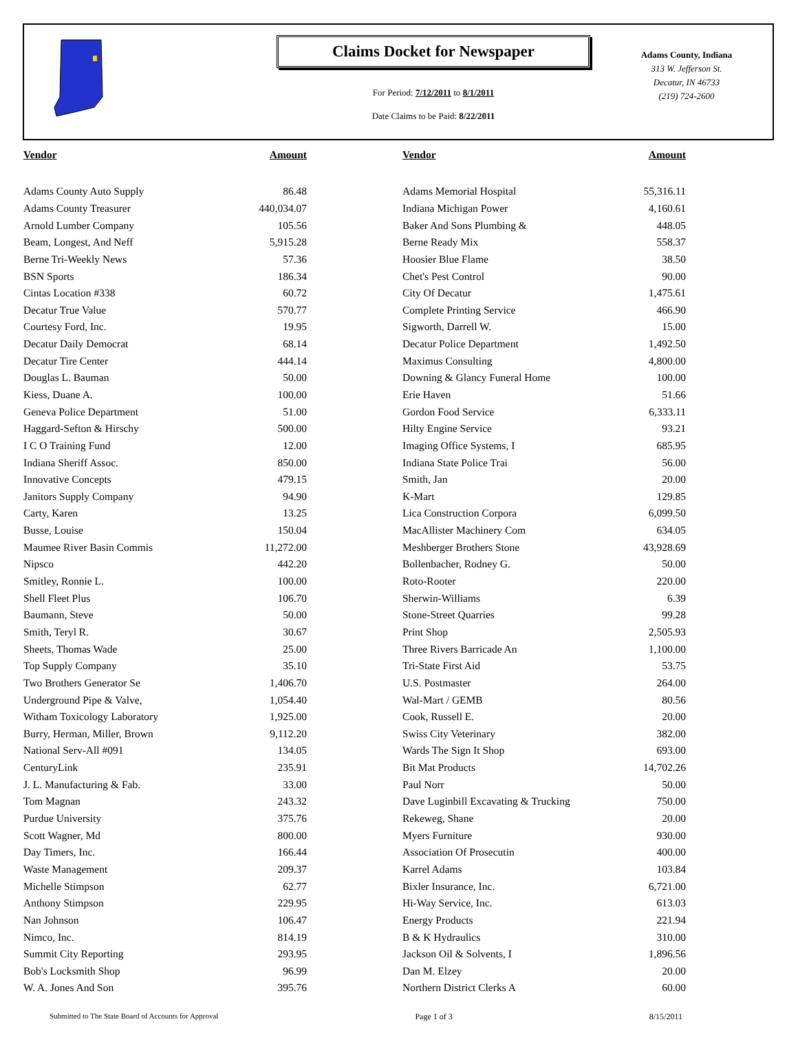Claims Docket for Newspaper
For Period: 7/12/2011 to 8/1/2011
Date Claims to be Paid: 8/22/2011
Adams County, Indiana
313 W. Jefferson St.
Decatur, IN 46733
(219) 724-2600
| Vendor | Amount | | Vendor | Amount |
| --- | --- | --- | --- | --- |
| Adams County Auto Supply | 86.48 | | Adams Memorial Hospital | 55,316.11 |
| Adams County Treasurer | 440,034.07 | | Indiana Michigan Power | 4,160.61 |
| Arnold Lumber Company | 105.56 | | Baker And Sons Plumbing & | 448.05 |
| Beam, Longest, And Neff | 5,915.28 | | Berne Ready Mix | 558.37 |
| Berne Tri-Weekly News | 57.36 | | Hoosier Blue Flame | 38.50 |
| BSN Sports | 186.34 | | Chet's Pest Control | 90.00 |
| Cintas Location #338 | 60.72 | | City Of Decatur | 1,475.61 |
| Decatur True Value | 570.77 | | Complete Printing Service | 466.90 |
| Courtesy Ford, Inc. | 19.95 | | Sigworth, Darrell W. | 15.00 |
| Decatur Daily Democrat | 68.14 | | Decatur Police Department | 1,492.50 |
| Decatur Tire Center | 444.14 | | Maximus Consulting | 4,800.00 |
| Douglas L. Bauman | 50.00 | | Downing & Glancy Funeral Home | 100.00 |
| Kiess, Duane A. | 100.00 | | Erie Haven | 51.66 |
| Geneva Police Department | 51.00 | | Gordon Food Service | 6,333.11 |
| Haggard-Sefton & Hirschy | 500.00 | | Hilty Engine Service | 93.21 |
| I C O Training Fund | 12.00 | | Imaging Office Systems, I | 685.95 |
| Indiana Sheriff Assoc. | 850.00 | | Indiana State Police Trai | 56.00 |
| Innovative Concepts | 479.15 | | Smith, Jan | 20.00 |
| Janitors Supply Company | 94.90 | | K-Mart | 129.85 |
| Carty, Karen | 13.25 | | Lica Construction Corpora | 6,099.50 |
| Busse, Louise | 150.04 | | MacAllister Machinery Com | 634.05 |
| Maumee River Basin Commis | 11,272.00 | | Meshberger Brothers Stone | 43,928.69 |
| Nipsco | 442.20 | | Bollenbacher, Rodney G. | 50.00 |
| Smitley, Ronnie L. | 100.00 | | Roto-Rooter | 220.00 |
| Shell Fleet Plus | 106.70 | | Sherwin-Williams | 6.39 |
| Baumann, Steve | 50.00 | | Stone-Street Quarries | 99.28 |
| Smith, Teryl R. | 30.67 | | Print Shop | 2,505.93 |
| Sheets, Thomas Wade | 25.00 | | Three Rivers Barricade An | 1,100.00 |
| Top Supply Company | 35.10 | | Tri-State First Aid | 53.75 |
| Two Brothers Generator Se | 1,406.70 | | U.S. Postmaster | 264.00 |
| Underground Pipe & Valve, | 1,054.40 | | Wal-Mart / GEMB | 80.56 |
| Witham Toxicology Laboratory | 1,925.00 | | Cook, Russell E. | 20.00 |
| Burry, Herman, Miller, Brown | 9,112.20 | | Swiss City Veterinary | 382.00 |
| National Serv-All #091 | 134.05 | | Wards The Sign It Shop | 693.00 |
| CenturyLink | 235.91 | | Bit Mat Products | 14,702.26 |
| J. L. Manufacturing & Fab. | 33.00 | | Paul Norr | 50.00 |
| Tom Magnan | 243.32 | | Dave Luginbill Excavating & Trucking | 750.00 |
| Purdue University | 375.76 | | Rekeweg, Shane | 20.00 |
| Scott Wagner, Md | 800.00 | | Myers Furniture | 930.00 |
| Day Timers, Inc. | 166.44 | | Association Of Prosecutin | 400.00 |
| Waste Management | 209.37 | | Karrel Adams | 103.84 |
| Michelle Stimpson | 62.77 | | Bixler Insurance, Inc. | 6,721.00 |
| Anthony Stimpson | 229.95 | | Hi-Way Service, Inc. | 613.03 |
| Nan Johnson | 106.47 | | Energy Products | 221.94 |
| Nimco, Inc. | 814.19 | | B & K Hydraulics | 310.00 |
| Summit City Reporting | 293.95 | | Jackson Oil & Solvents, I | 1,896.56 |
| Bob's Locksmith Shop | 96.99 | | Dan M. Elzey | 20.00 |
| W. A. Jones And Son | 395.76 | | Northern District Clerks A | 60.00 |
Submitted to The State Board of Accounts for Approval Page 1 of 3 8/15/2011